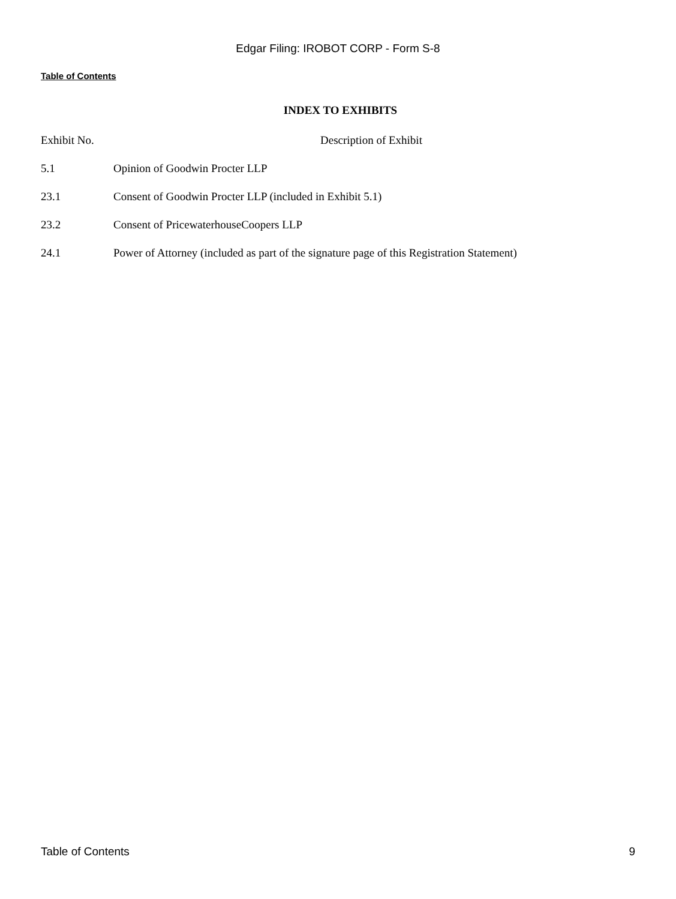Edgar Filing: IROBOT CORP - Form S-8
Table of Contents
INDEX TO EXHIBITS
| Exhibit No. | Description of Exhibit |
| --- | --- |
| 5.1 | Opinion of Goodwin Procter LLP |
| 23.1 | Consent of Goodwin Procter LLP (included in Exhibit 5.1) |
| 23.2 | Consent of PricewaterhouseCoopers LLP |
| 24.1 | Power of Attorney (included as part of the signature page of this Registration Statement) |
Table of Contents 9